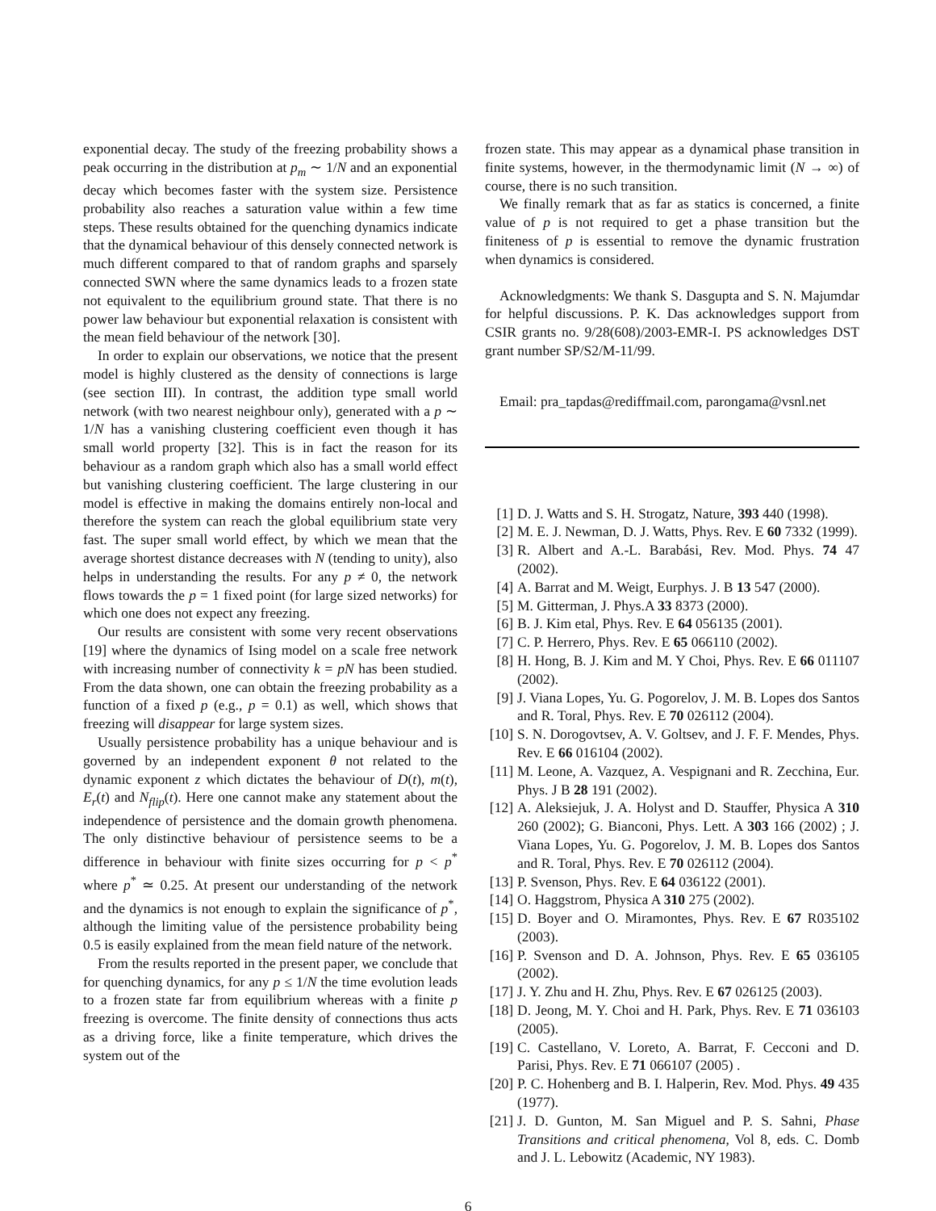exponential decay. The study of the freezing probability shows a peak occurring in the distribution at p<sub>m</sub> ∼ 1/N and an exponential decay which becomes faster with the system size. Persistence probability also reaches a saturation value within a few time steps. These results obtained for the quenching dynamics indicate that the dynamical behaviour of this densely connected network is much different compared to that of random graphs and sparsely connected SWN where the same dynamics leads to a frozen state not equivalent to the equilibrium ground state. That there is no power law behaviour but exponential relaxation is consistent with the mean field behaviour of the network [30].
In order to explain our observations, we notice that the present model is highly clustered as the density of connections is large (see section III). In contrast, the addition type small world network (with two nearest neighbour only), generated with a p ∼ 1/N has a vanishing clustering coefficient even though it has small world property [32]. This is in fact the reason for its behaviour as a random graph which also has a small world effect but vanishing clustering coefficient. The large clustering in our model is effective in making the domains entirely non-local and therefore the system can reach the global equilibrium state very fast. The super small world effect, by which we mean that the average shortest distance decreases with N (tending to unity), also helps in understanding the results. For any p ≠ 0, the network flows towards the p = 1 fixed point (for large sized networks) for which one does not expect any freezing.
Our results are consistent with some very recent observations [19] where the dynamics of Ising model on a scale free network with increasing number of connectivity k = pN has been studied. From the data shown, one can obtain the freezing probability as a function of a fixed p (e.g., p = 0.1) as well, which shows that freezing will disappear for large system sizes.
Usually persistence probability has a unique behaviour and is governed by an independent exponent θ not related to the dynamic exponent z which dictates the behaviour of D(t), m(t), E<sub>r</sub>(t) and N<sub>flip</sub>(t). Here one cannot make any statement about the independence of persistence and the domain growth phenomena. The only distinctive behaviour of persistence seems to be a difference in behaviour with finite sizes occurring for p < p<sup>*</sup> where p<sup>*</sup> ≃ 0.25. At present our understanding of the network and the dynamics is not enough to explain the significance of p<sup>*</sup>, although the limiting value of the persistence probability being 0.5 is easily explained from the mean field nature of the network.
From the results reported in the present paper, we conclude that for quenching dynamics, for any p ≤ 1/N the time evolution leads to a frozen state far from equilibrium whereas with a finite p freezing is overcome. The finite density of connections thus acts as a driving force, like a finite temperature, which drives the system out of the
frozen state. This may appear as a dynamical phase transition in finite systems, however, in the thermodynamic limit (N → ∞) of course, there is no such transition.
We finally remark that as far as statics is concerned, a finite value of p is not required to get a phase transition but the finiteness of p is essential to remove the dynamic frustration when dynamics is considered.
Acknowledgments: We thank S. Dasgupta and S. N. Majumdar for helpful discussions. P. K. Das acknowledges support from CSIR grants no. 9/28(608)/2003-EMR-I. PS acknowledges DST grant number SP/S2/M-11/99.
Email: pra_tapdas@rediffmail.com, parongama@vsnl.net
[1] D. J. Watts and S. H. Strogatz, Nature, 393 440 (1998).
[2] M. E. J. Newman, D. J. Watts, Phys. Rev. E 60 7332 (1999).
[3] R. Albert and A.-L. Barabási, Rev. Mod. Phys. 74 47 (2002).
[4] A. Barrat and M. Weigt, Eurphys. J. B 13 547 (2000).
[5] M. Gitterman, J. Phys.A 33 8373 (2000).
[6] B. J. Kim etal, Phys. Rev. E 64 056135 (2001).
[7] C. P. Herrero, Phys. Rev. E 65 066110 (2002).
[8] H. Hong, B. J. Kim and M. Y Choi, Phys. Rev. E 66 011107 (2002).
[9] J. Viana Lopes, Yu. G. Pogorelov, J. M. B. Lopes dos Santos and R. Toral, Phys. Rev. E 70 026112 (2004).
[10] S. N. Dorogovtsev, A. V. Goltsev, and J. F. F. Mendes, Phys. Rev. E 66 016104 (2002).
[11] M. Leone, A. Vazquez, A. Vespignani and R. Zecchina, Eur. Phys. J B 28 191 (2002).
[12] A. Aleksiejuk, J. A. Holyst and D. Stauffer, Physica A 310 260 (2002); G. Bianconi, Phys. Lett. A 303 166 (2002) ; J. Viana Lopes, Yu. G. Pogorelov, J. M. B. Lopes dos Santos and R. Toral, Phys. Rev. E 70 026112 (2004).
[13] P. Svenson, Phys. Rev. E 64 036122 (2001).
[14] O. Haggstrom, Physica A 310 275 (2002).
[15] D. Boyer and O. Miramontes, Phys. Rev. E 67 R035102 (2003).
[16] P. Svenson and D. A. Johnson, Phys. Rev. E 65 036105 (2002).
[17] J. Y. Zhu and H. Zhu, Phys. Rev. E 67 026125 (2003).
[18] D. Jeong, M. Y. Choi and H. Park, Phys. Rev. E 71 036103 (2005).
[19] C. Castellano, V. Loreto, A. Barrat, F. Cecconi and D. Parisi, Phys. Rev. E 71 066107 (2005) .
[20] P. C. Hohenberg and B. I. Halperin, Rev. Mod. Phys. 49 435 (1977).
[21] J. D. Gunton, M. San Miguel and P. S. Sahni, Phase Transitions and critical phenomena, Vol 8, eds. C. Domb and J. L. Lebowitz (Academic, NY 1983).
6